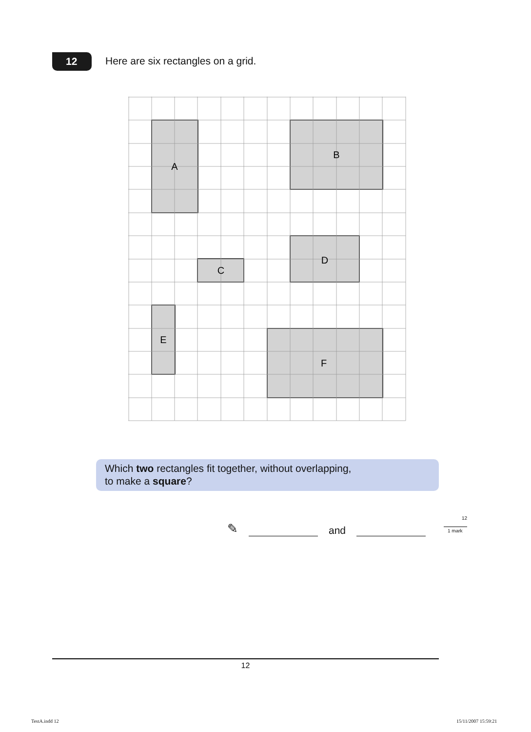12
Here are six rectangles on a grid.
A
B
C
D
E
F
Which two rectangles fit together, without overlapping,
to make a square?
✎
and
12
1 mark
12
TestA.indd 12 15/11/2007 15:59:21